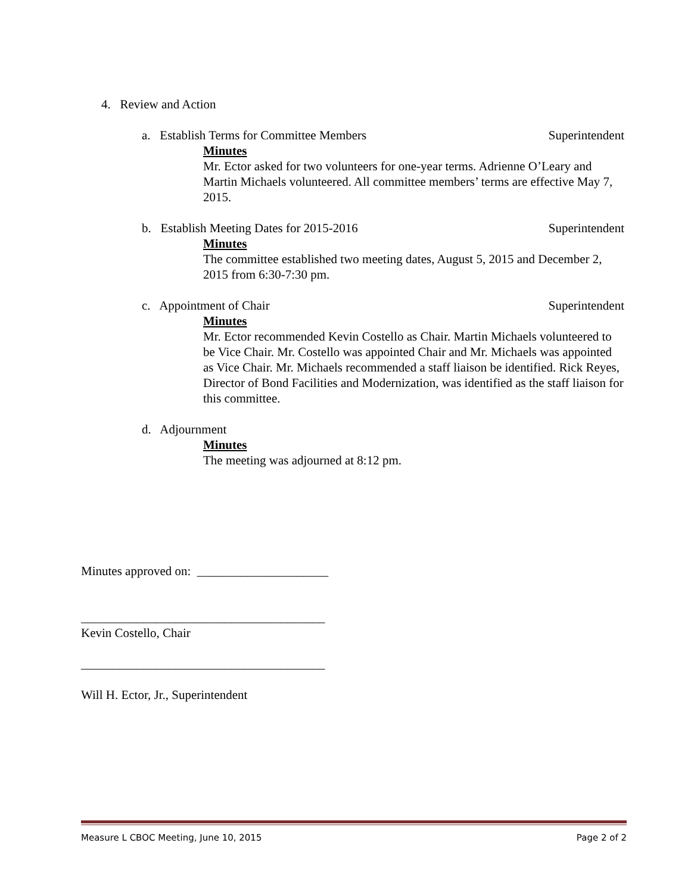4. Review and Action
a. Establish Terms for Committee Members Superintendent
Minutes
Mr. Ector asked for two volunteers for one-year terms. Adrienne O’Leary and Martin Michaels volunteered. All committee members’ terms are effective May 7, 2015.
b. Establish Meeting Dates for 2015-2016 Superintendent
Minutes
The committee established two meeting dates, August 5, 2015 and December 2, 2015 from 6:30-7:30 pm.
c. Appointment of Chair Superintendent
Minutes
Mr. Ector recommended Kevin Costello as Chair. Martin Michaels volunteered to be Vice Chair. Mr. Costello was appointed Chair and Mr. Michaels was appointed as Vice Chair. Mr. Michaels recommended a staff liaison be identified. Rick Reyes, Director of Bond Facilities and Modernization, was identified as the staff liaison for this committee.
d. Adjournment
Minutes
The meeting was adjourned at 8:12 pm.
Minutes approved on: _____________________
_______________________________________
Kevin Costello, Chair
_______________________________________
Will H. Ector, Jr., Superintendent
Measure L CBOC Meeting, June 10, 2015 Page 2 of 2